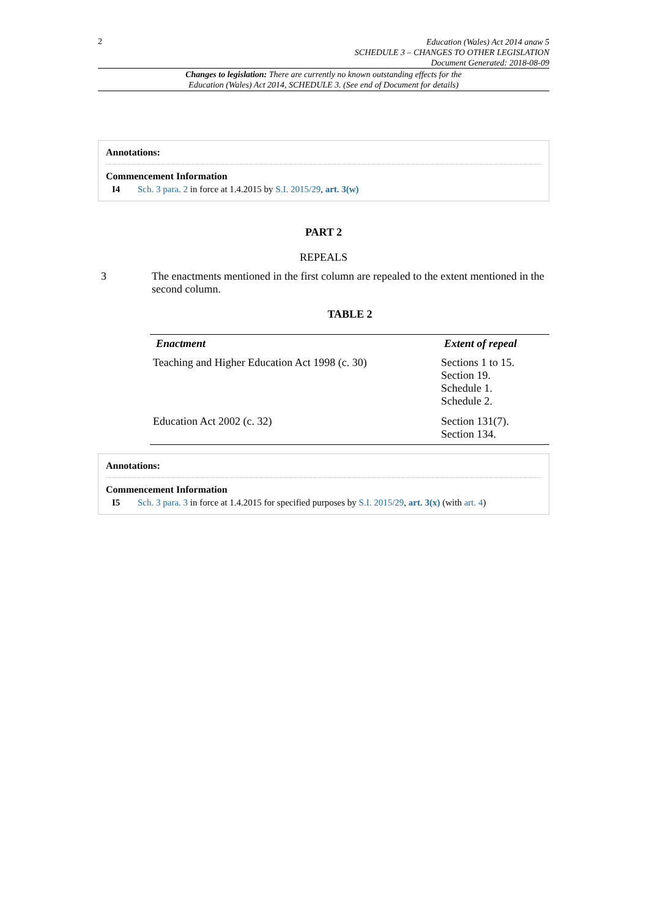2 Education (Wales) Act 2014 anaw 5
SCHEDULE 3 – CHANGES TO OTHER LEGISLATION
Document Generated: 2018-08-09
Changes to legislation: There are currently no known outstanding effects for the
Education (Wales) Act 2014, SCHEDULE 3. (See end of Document for details)
Annotations:
Commencement Information
I4 Sch. 3 para. 2 in force at 1.4.2015 by S.I. 2015/29, art. 3(w)
PART 2
REPEALS
3 The enactments mentioned in the first column are repealed to the extent mentioned in the second column.
TABLE 2
| Enactment | Extent of repeal |
| --- | --- |
| Teaching and Higher Education Act 1998 (c. 30) | Sections 1 to 15. Section 19. Schedule 1. Schedule 2. |
| Education Act 2002 (c. 32) | Section 131(7). Section 134. |
Annotations:
Commencement Information
I5 Sch. 3 para. 3 in force at 1.4.2015 for specified purposes by S.I. 2015/29, art. 3(x) (with art. 4)